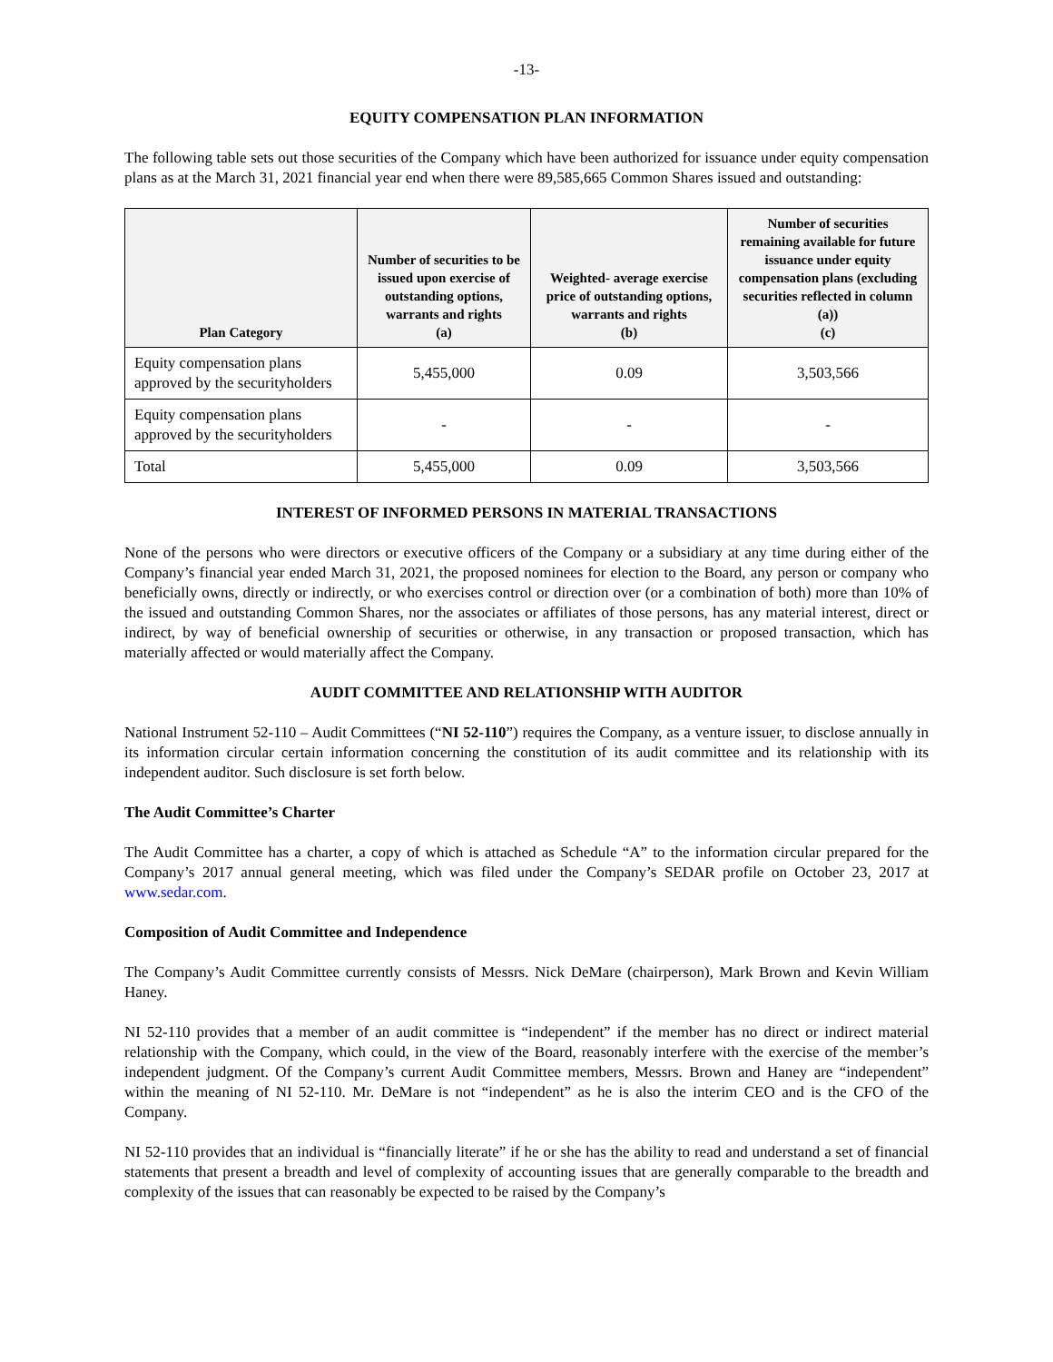-13-
EQUITY COMPENSATION PLAN INFORMATION
The following table sets out those securities of the Company which have been authorized for issuance under equity compensation plans as at the March 31, 2021 financial year end when there were 89,585,665 Common Shares issued and outstanding:
| Plan Category | Number of securities to be issued upon exercise of outstanding options, warrants and rights (a) | Weighted- average exercise price of outstanding options, warrants and rights (b) | Number of securities remaining available for future issuance under equity compensation plans (excluding securities reflected in column (a)) (c) |
| --- | --- | --- | --- |
| Equity compensation plans approved by the securityholders | 5,455,000 | 0.09 | 3,503,566 |
| Equity compensation plans approved by the securityholders | - | - | - |
| Total | 5,455,000 | 0.09 | 3,503,566 |
INTEREST OF INFORMED PERSONS IN MATERIAL TRANSACTIONS
None of the persons who were directors or executive officers of the Company or a subsidiary at any time during either of the Company’s financial year ended March 31, 2021, the proposed nominees for election to the Board, any person or company who beneficially owns, directly or indirectly, or who exercises control or direction over (or a combination of both) more than 10% of the issued and outstanding Common Shares, nor the associates or affiliates of those persons, has any material interest, direct or indirect, by way of beneficial ownership of securities or otherwise, in any transaction or proposed transaction, which has materially affected or would materially affect the Company.
AUDIT COMMITTEE AND RELATIONSHIP WITH AUDITOR
National Instrument 52-110 – Audit Committees (“NI 52-110”) requires the Company, as a venture issuer, to disclose annually in its information circular certain information concerning the constitution of its audit committee and its relationship with its independent auditor. Such disclosure is set forth below.
The Audit Committee’s Charter
The Audit Committee has a charter, a copy of which is attached as Schedule “A” to the information circular prepared for the Company’s 2017 annual general meeting, which was filed under the Company’s SEDAR profile on October 23, 2017 at www.sedar.com.
Composition of Audit Committee and Independence
The Company’s Audit Committee currently consists of Messrs. Nick DeMare (chairperson), Mark Brown and Kevin William Haney.
NI 52-110 provides that a member of an audit committee is “independent” if the member has no direct or indirect material relationship with the Company, which could, in the view of the Board, reasonably interfere with the exercise of the member’s independent judgment. Of the Company’s current Audit Committee members, Messrs. Brown and Haney are “independent” within the meaning of NI 52-110. Mr. DeMare is not “independent” as he is also the interim CEO and is the CFO of the Company.
NI 52-110 provides that an individual is “financially literate” if he or she has the ability to read and understand a set of financial statements that present a breadth and level of complexity of accounting issues that are generally comparable to the breadth and complexity of the issues that can reasonably be expected to be raised by the Company’s